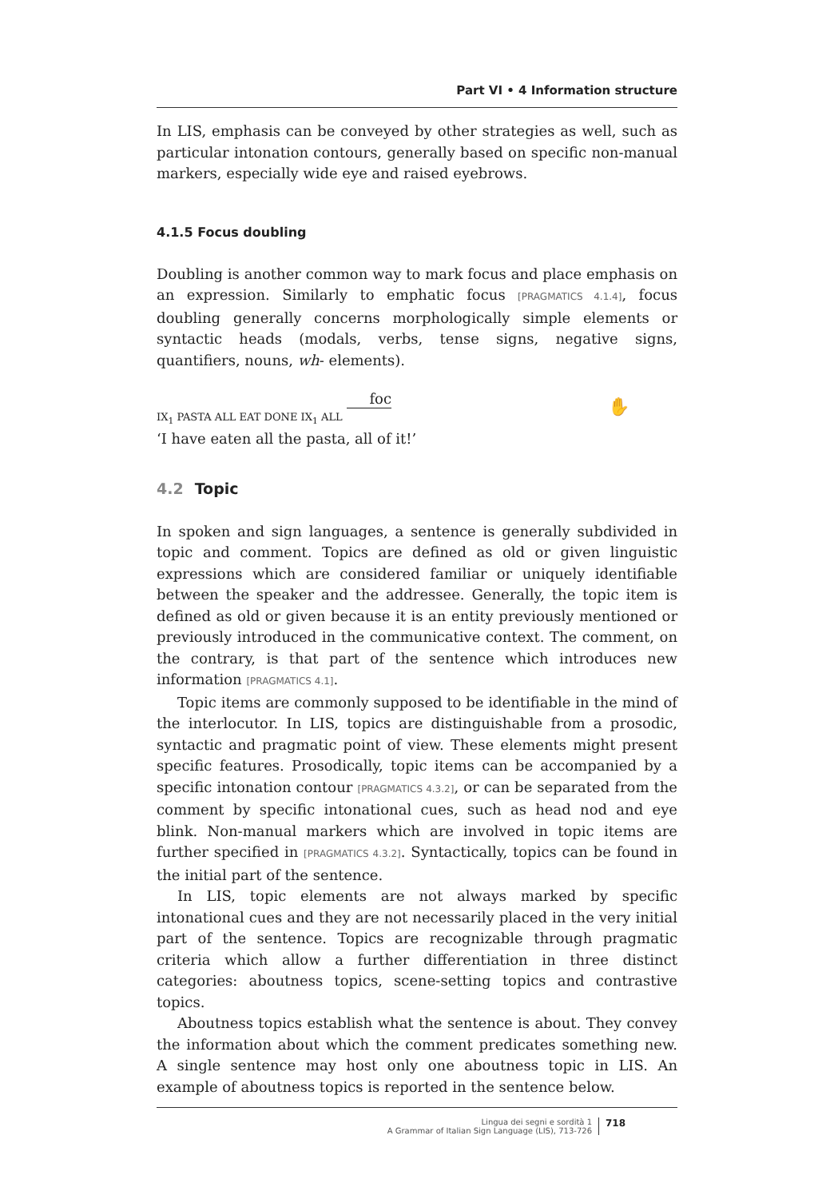Part VI • 4 Information structure
In LIS, emphasis can be conveyed by other strategies as well, such as particular intonation contours, generally based on specific non-manual markers, especially wide eye and raised eyebrows.
4.1.5 Focus doubling
Doubling is another common way to mark focus and place emphasis on an expression. Similarly to emphatic focus [PRAGMATICS 4.1.4], focus doubling generally concerns morphologically simple elements or syntactic heads (modals, verbs, tense signs, negative signs, quantifiers, nouns, wh- elements).
foc
IX<sub>1</sub> PASTA ALL EAT DONE IX<sub>1</sub> ALL
‘I have eaten all the pasta, all of it!’
✋
4.2 Topic
In spoken and sign languages, a sentence is generally subdivided in topic and comment. Topics are defined as old or given linguistic expressions which are considered familiar or uniquely identifiable between the speaker and the addressee. Generally, the topic item is defined as old or given because it is an entity previously mentioned or previously introduced in the communicative context. The comment, on the contrary, is that part of the sentence which introduces new information [PRAGMATICS 4.1].
Topic items are commonly supposed to be identifiable in the mind of the interlocutor. In LIS, topics are distinguishable from a prosodic, syntactic and pragmatic point of view. These elements might present specific features. Prosodically, topic items can be accompanied by a specific intonation contour [PRAGMATICS 4.3.2], or can be separated from the comment by specific intonational cues, such as head nod and eye blink. Non-manual markers which are involved in topic items are further specified in [PRAGMATICS 4.3.2]. Syntactically, topics can be found in the initial part of the sentence.
In LIS, topic elements are not always marked by specific intonational cues and they are not necessarily placed in the very initial part of the sentence. Topics are recognizable through pragmatic criteria which allow a further differentiation in three distinct categories: aboutness topics, scene-setting topics and contrastive topics.
Aboutness topics establish what the sentence is about. They convey the information about which the comment predicates something new. A single sentence may host only one aboutness topic in LIS. An example of aboutness topics is reported in the sentence below.
Lingua dei segni e sordità 1
A Grammar of Italian Sign Language (LIS), 713-726
718